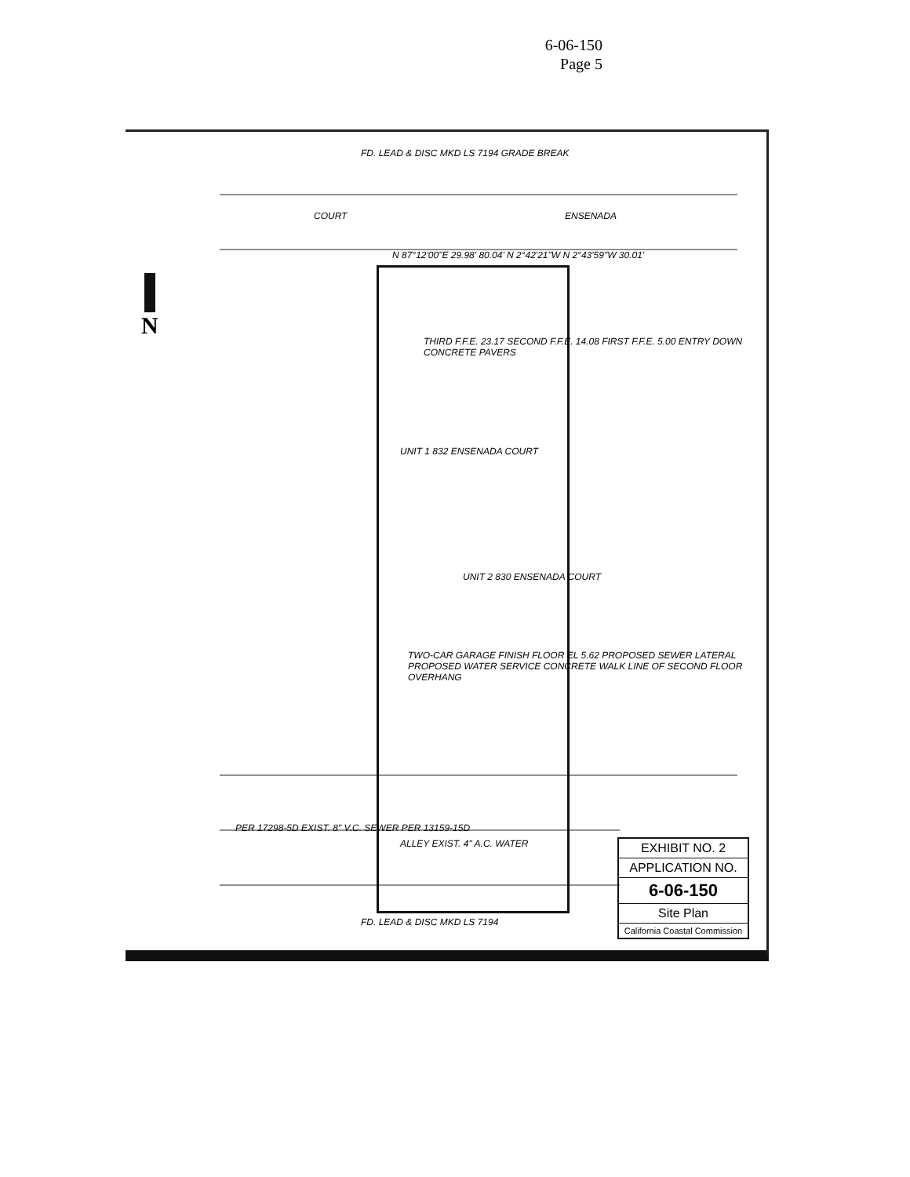6-06-150
Page 5
N
COURT ENSENADA
UNIT 1 832 ENSENADA COURT
UNIT 2 830 ENSENADA COURT
TWO-CAR GARAGE FINISH FLOOR EL 5.62 PROPOSED SEWER LATERAL PROPOSED WATER SERVICE CONCRETE WALK LINE OF SECOND FLOOR OVERHANG
THIRD F.F.E. 23.17 SECOND F.F.E. 14.08 FIRST F.F.E. 5.00 ENTRY DOWN CONCRETE PAVERS
N 87°12'00"E 29.98' 80.04' N 2°42'21"W N 2°43'59"W 30.01'
ALLEY EXIST. 4" A.C. WATER
PER 17298-5D EXIST. 8" V.C. SEWER PER 13159-15D
FD. LEAD & DISC MKD LS 7194 GRADE BREAK
FD. LEAD & DISC MKD LS 7194
EXHIBIT NO. 2
APPLICATION NO.
6-06-150
Site Plan
California Coastal Commission